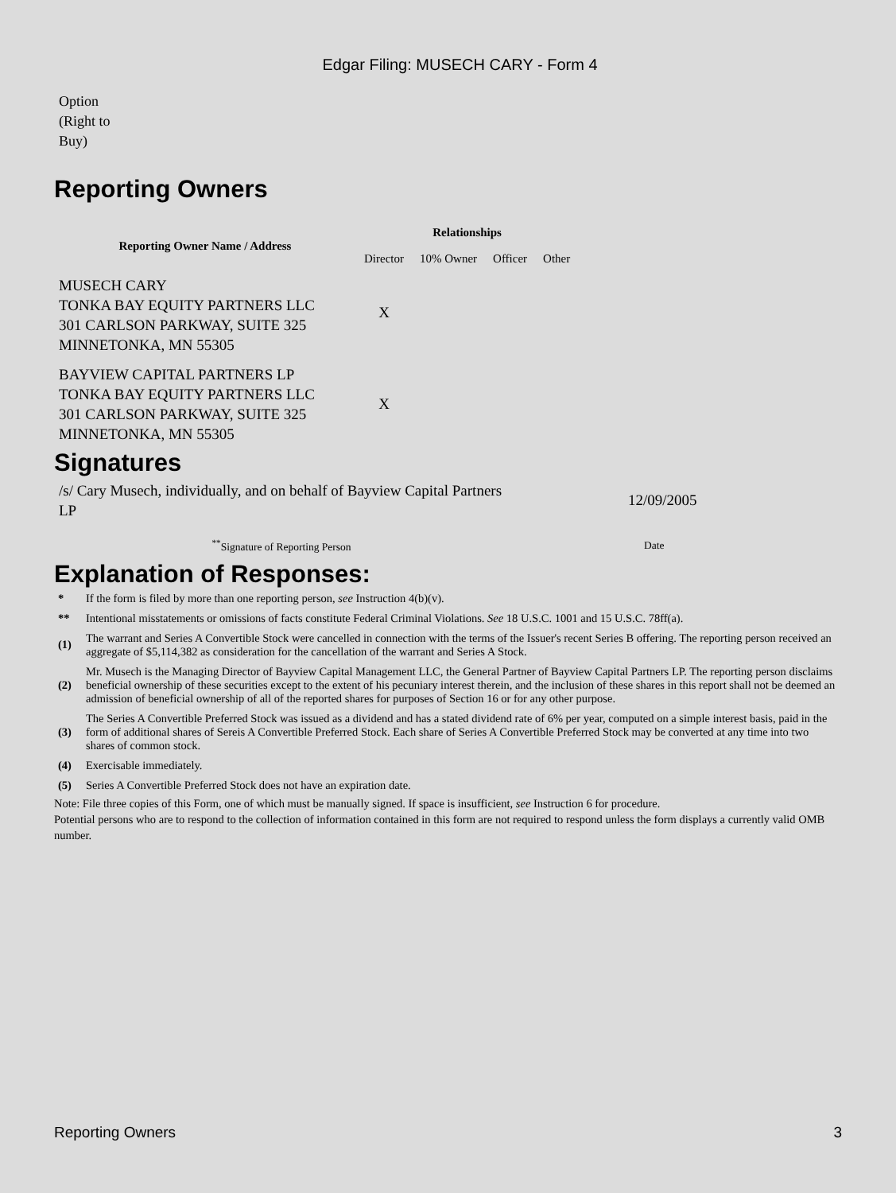Edgar Filing: MUSECH CARY - Form 4
Option
(Right to
Buy)
Reporting Owners
| Reporting Owner Name / Address | Relationships | | | |
| --- | --- | --- | --- | --- |
| | Director | 10% Owner | Officer | Other |
| MUSECH CARY TONKA BAY EQUITY PARTNERS LLC 301 CARLSON PARKWAY, SUITE 325 MINNETONKA, MN 55305 | X | | | |
| BAYVIEW CAPITAL PARTNERS LP TONKA BAY EQUITY PARTNERS LLC 301 CARLSON PARKWAY, SUITE 325 MINNETONKA, MN 55305 | X | | | |
Signatures
| /s/ Cary Musech, individually, and on behalf of Bayview Capital Partners LP | 12/09/2005 |
| <sup>**</sup> Signature of Reporting Person | Date |
Explanation of Responses:
| * | If the form is filed by more than one reporting person, see Instruction 4(b)(v). |
| ** | Intentional misstatements or omissions of facts constitute Federal Criminal Violations. See 18 U.S.C. 1001 and 15 U.S.C. 78ff(a). |
| (1) | The warrant and Series A Convertible Stock were cancelled in connection with the terms of the Issuer's recent Series B offering. The reporting person received an aggregate of $5,114,382 as consideration for the cancellation of the warrant and Series A Stock. |
| (2) | Mr. Musech is the Managing Director of Bayview Capital Management LLC, the General Partner of Bayview Capital Partners LP. The reporting person disclaims beneficial ownership of these securities except to the extent of his pecuniary interest therein, and the inclusion of these shares in this report shall not be deemed an admission of beneficial ownership of all of the reported shares for purposes of Section 16 or for any other purpose. |
| (3) | The Series A Convertible Preferred Stock was issued as a dividend and has a stated dividend rate of 6% per year, computed on a simple interest basis, paid in the form of additional shares of Sereis A Convertible Preferred Stock. Each share of Series A Convertible Preferred Stock may be converted at any time into two shares of common stock. |
| (4) | Exercisable immediately. |
| (5) | Series A Convertible Preferred Stock does not have an expiration date. |
Note: File three copies of this Form, one of which must be manually signed. If space is insufficient, see Instruction 6 for procedure.
Potential persons who are to respond to the collection of information contained in this form are not required to respond unless the form displays a currently valid OMB number.
Reporting Owners 3